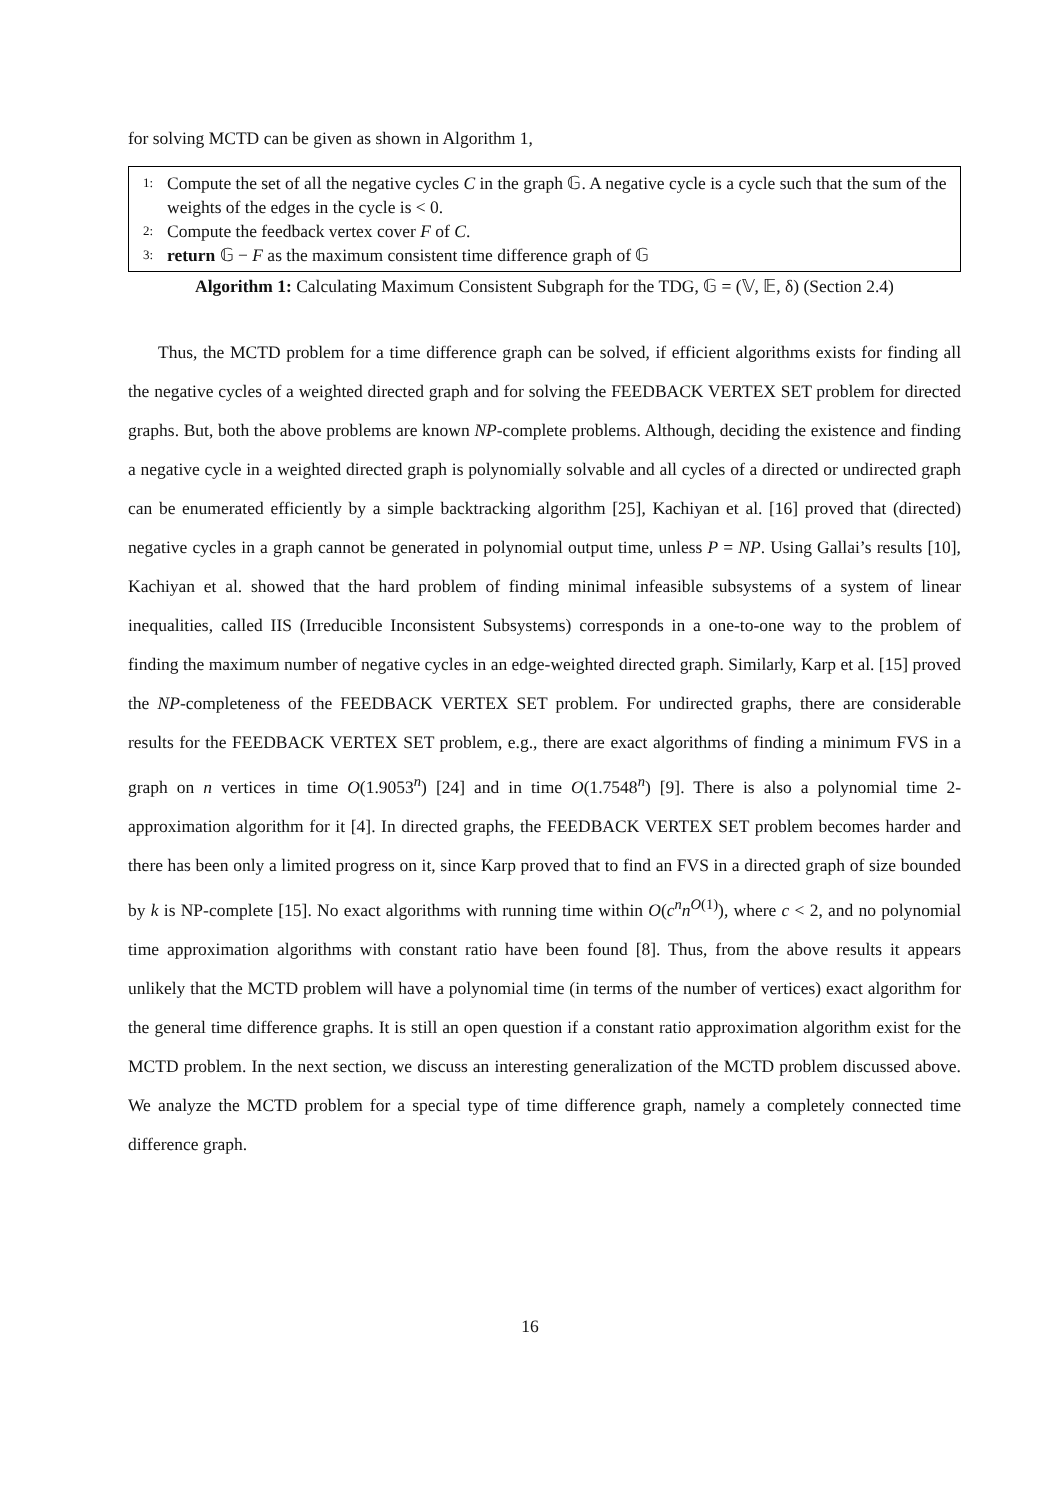for solving MCTD can be given as shown in Algorithm 1,
1: Compute the set of all the negative cycles C in the graph 𝔾. A negative cycle is a cycle such that the sum of the weights of the edges in the cycle is < 0.
2: Compute the feedback vertex cover F of C.
3: return 𝔾 − F as the maximum consistent time difference graph of 𝔾
Algorithm 1: Calculating Maximum Consistent Subgraph for the TDG, 𝔾 = (𝕍, 𝔼, δ) (Section 2.4)
Thus, the MCTD problem for a time difference graph can be solved, if efficient algorithms exists for finding all the negative cycles of a weighted directed graph and for solving the FEEDBACK VERTEX SET problem for directed graphs. But, both the above problems are known NP-complete problems. Although, deciding the existence and finding a negative cycle in a weighted directed graph is polynomially solvable and all cycles of a directed or undirected graph can be enumerated efficiently by a simple backtracking algorithm [25], Kachiyan et al. [16] proved that (directed) negative cycles in a graph cannot be generated in polynomial output time, unless P = NP. Using Gallai’s results [10], Kachiyan et al. showed that the hard problem of finding minimal infeasible subsystems of a system of linear inequalities, called IIS (Irreducible Inconsistent Subsystems) corresponds in a one-to-one way to the problem of finding the maximum number of negative cycles in an edge-weighted directed graph. Similarly, Karp et al. [15] proved the NP-completeness of the FEEDBACK VERTEX SET problem. For undirected graphs, there are considerable results for the FEEDBACK VERTEX SET problem, e.g., there are exact algorithms of finding a minimum FVS in a graph on n vertices in time O(1.9053<sup>n</sup>) [24] and in time O(1.7548<sup>n</sup>) [9]. There is also a polynomial time 2-approximation algorithm for it [4]. In directed graphs, the FEEDBACK VERTEX SET problem becomes harder and there has been only a limited progress on it, since Karp proved that to find an FVS in a directed graph of size bounded by k is NP-complete [15]. No exact algorithms with running time within O(c<sup>n</sup>n<sup>O(1)</sup>), where c < 2, and no polynomial time approximation algorithms with constant ratio have been found [8]. Thus, from the above results it appears unlikely that the MCTD problem will have a polynomial time (in terms of the number of vertices) exact algorithm for the general time difference graphs. It is still an open question if a constant ratio approximation algorithm exist for the MCTD problem. In the next section, we discuss an interesting generalization of the MCTD problem discussed above. We analyze the MCTD problem for a special type of time difference graph, namely a completely connected time difference graph.
16